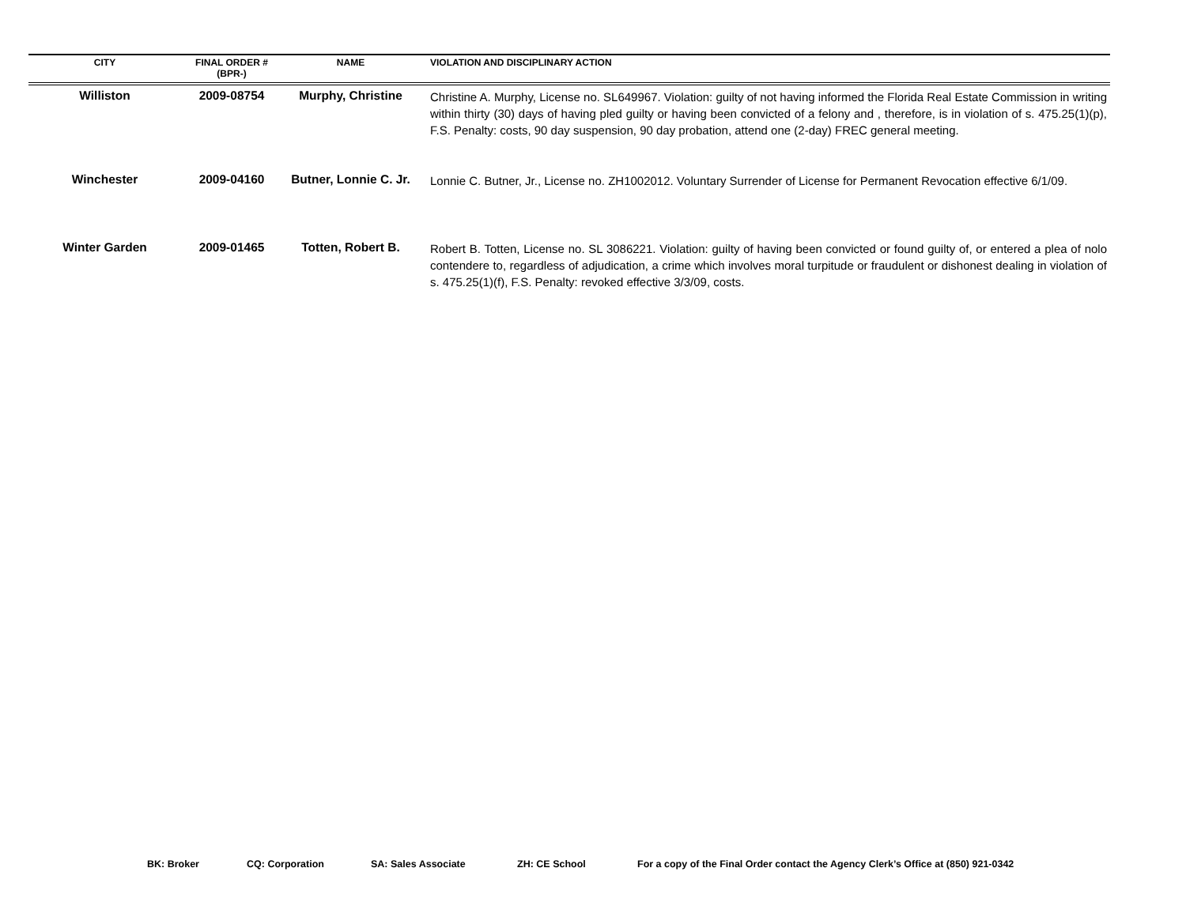| CITY | FINAL ORDER # (BPR-) | NAME | VIOLATION AND DISCIPLINARY ACTION |
| --- | --- | --- | --- |
| Williston | 2009-08754 | Murphy, Christine | Christine A. Murphy, License no. SL649967. Violation: guilty of not having informed the Florida Real Estate Commission in writing within thirty (30) days of having pled guilty or having been convicted of a felony and , therefore, is in violation of s. 475.25(1)(p), F.S. Penalty: costs, 90 day suspension, 90 day probation, attend one (2-day) FREC general meeting. |
| Winchester | 2009-04160 | Butner, Lonnie C. Jr. | Lonnie C. Butner, Jr., License no. ZH1002012. Voluntary Surrender of License for Permanent Revocation effective 6/1/09. |
| Winter Garden | 2009-01465 | Totten, Robert B. | Robert B. Totten, License no. SL 3086221. Violation: guilty of having been convicted or found guilty of, or entered a plea of nolo contendere to, regardless of adjudication, a crime which involves moral turpitude or fraudulent or dishonest dealing in violation of s. 475.25(1)(f), F.S. Penalty: revoked effective 3/3/09, costs. |
BK: Broker CQ: Corporation SA: Sales Associate ZH: CE School For a copy of the Final Order contact the Agency Clerk’s Office at (850) 921-0342